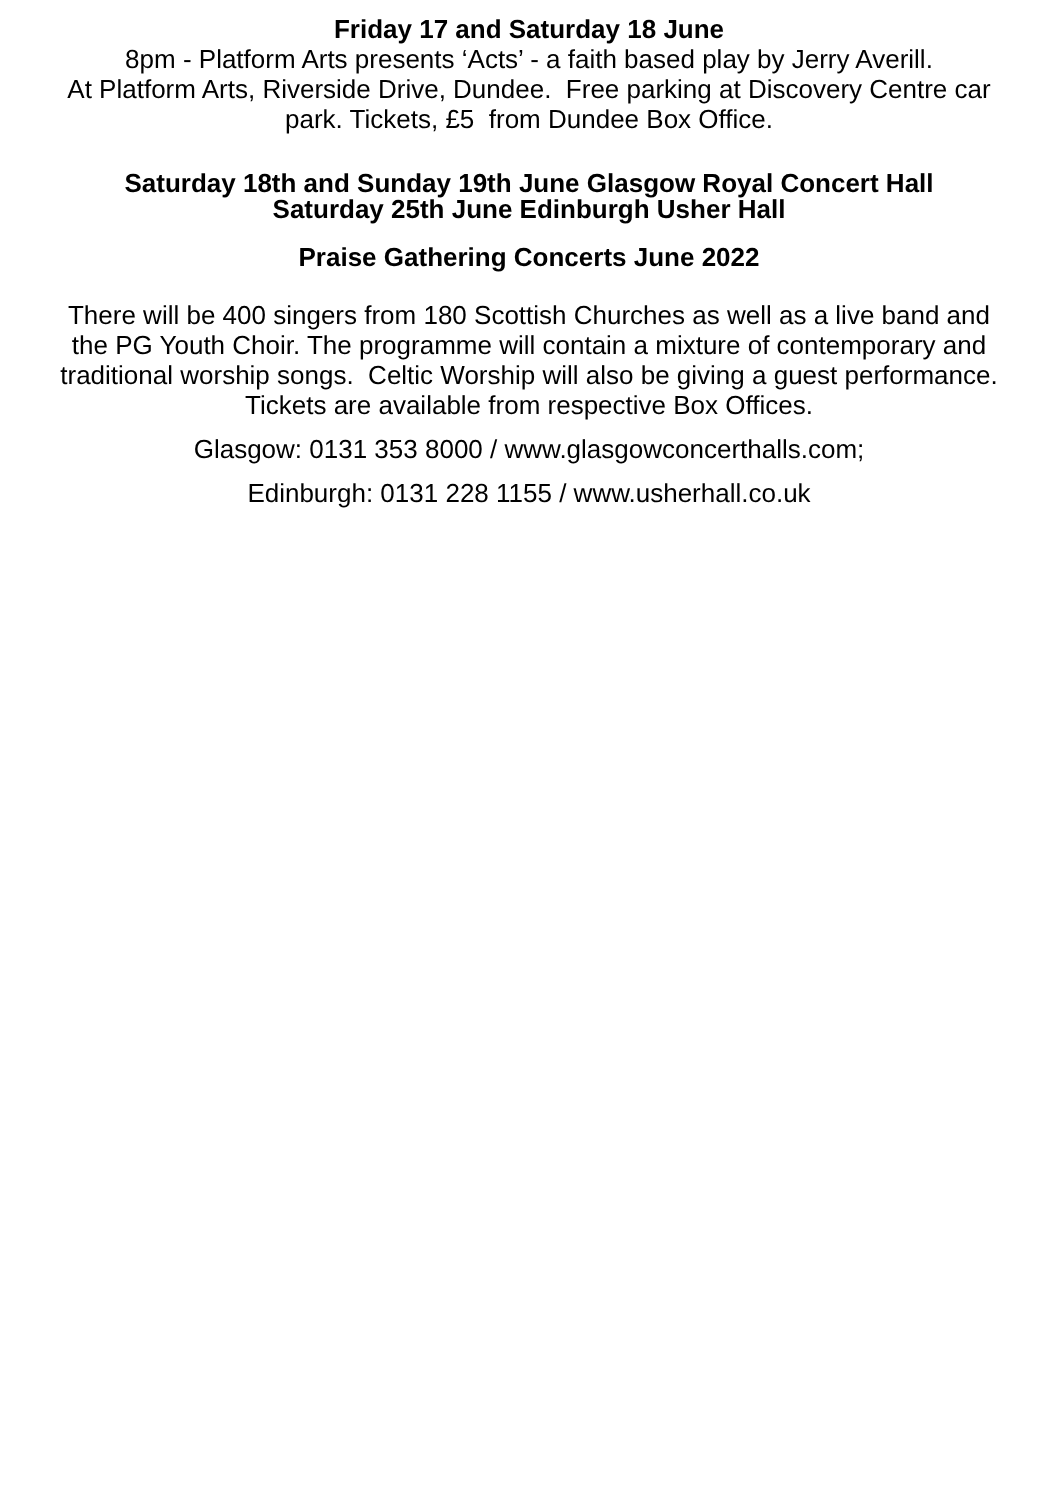Friday 17 and Saturday 18 June
8pm - Platform Arts presents ‘Acts’ - a faith based play by Jerry Averill.
At Platform Arts, Riverside Drive, Dundee. Free parking at Discovery Centre car park. Tickets, £5 from Dundee Box Office.
Saturday 18th and Sunday 19th June Glasgow Royal Concert Hall
Saturday 25th June Edinburgh Usher Hall
Praise Gathering Concerts June 2022
There will be 400 singers from 180 Scottish Churches as well as a live band and the PG Youth Choir. The programme will contain a mixture of contemporary and traditional worship songs. Celtic Worship will also be giving a guest performance. Tickets are available from respective Box Offices.
Glasgow: 0131 353 8000 / www.glasgowconcerthalls.com;
Edinburgh: 0131 228 1155 / www.usherhall.co.uk